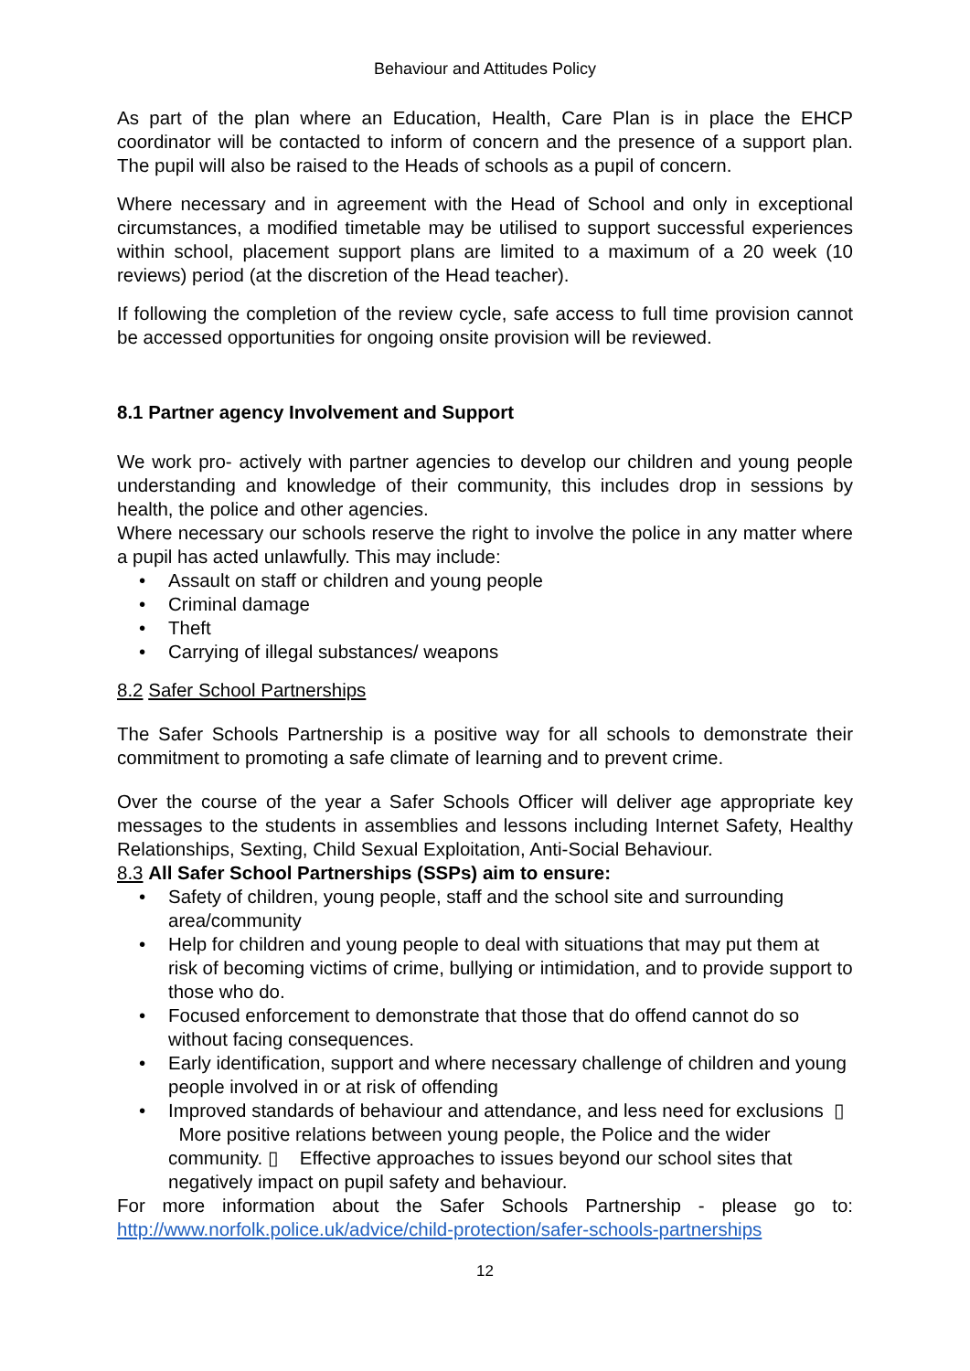Behaviour and Attitudes Policy
As part of the plan where an Education, Health, Care Plan is in place the EHCP coordinator will be contacted to inform of concern and the presence of a support plan. The pupil will also be raised to the Heads of schools as a pupil of concern.
Where necessary and in agreement with the Head of School and only in exceptional circumstances, a modified timetable may be utilised to support successful experiences within school, placement support plans are limited to a maximum of a 20 week (10 reviews) period (at the discretion of the Head teacher).
If following the completion of the review cycle, safe access to full time provision cannot be accessed opportunities for ongoing onsite provision will be reviewed.
8.1 Partner agency Involvement and Support
We work pro- actively with partner agencies to develop our children and young people understanding and knowledge of their community, this includes drop in sessions by health, the police and other agencies.
Where necessary our schools reserve the right to involve the police in any matter where a pupil has acted unlawfully. This may include:
• Assault on staff or children and young people
• Criminal damage
• Theft
• Carrying of illegal substances/ weapons
8.2 Safer School Partnerships
The Safer Schools Partnership is a positive way for all schools to demonstrate their commitment to promoting a safe climate of learning and to prevent crime.
Over the course of the year a Safer Schools Officer will deliver age appropriate key messages to the students in assemblies and lessons including Internet Safety, Healthy Relationships, Sexting, Child Sexual Exploitation, Anti-Social Behaviour.
8.3 All Safer School Partnerships (SSPs) aim to ensure:
• Safety of children, young people, staff and the school site and surrounding area/community
• Help for children and young people to deal with situations that may put them at risk of becoming victims of crime, bullying or intimidation, and to provide support to those who do.
• Focused enforcement to demonstrate that those that do offend cannot do so without facing consequences.
• Early identification, support and where necessary challenge of children and young people involved in or at risk of offending
• Improved standards of behaviour and attendance, and less need for exclusions ▯ More positive relations between young people, the Police and the wider community. ▯ Effective approaches to issues beyond our school sites that negatively impact on pupil safety and behaviour.
For more information about the Safer Schools Partnership - please go to: http://www.norfolk.police.uk/advice/child-protection/safer-schools-partnerships
12